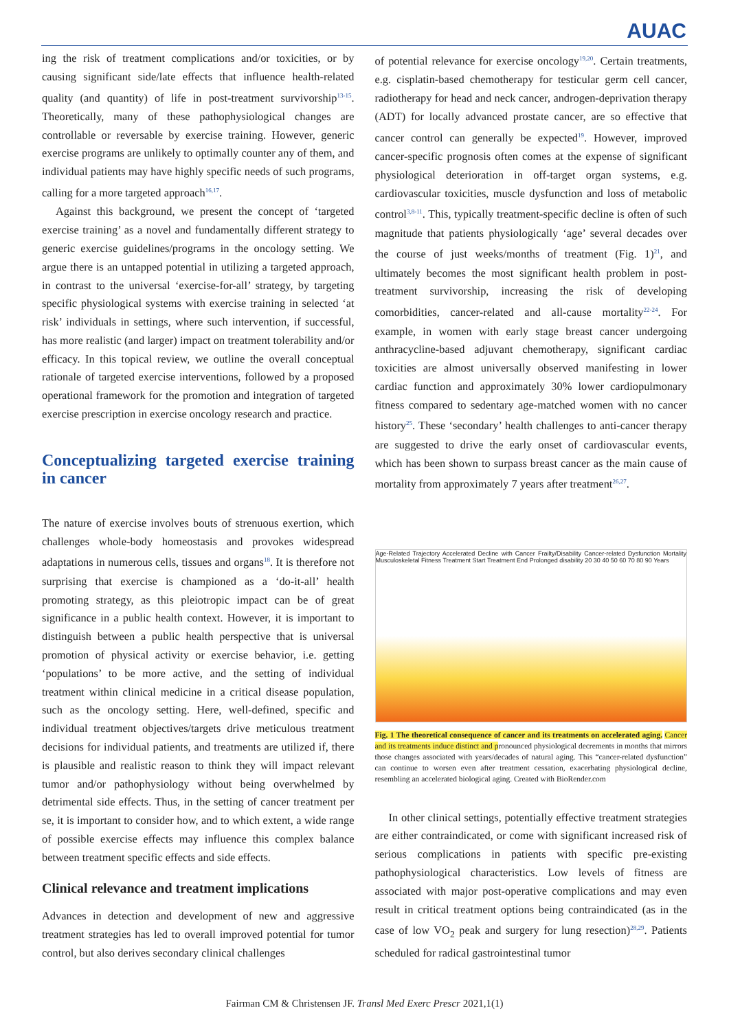AUAC
ing the risk of treatment complications and/or toxicities, or by causing significant side/late effects that influence health-related quality (and quantity) of life in post-treatment survivorship<sup>13-15</sup>. Theoretically, many of these pathophysiological changes are controllable or reversable by exercise training. However, generic exercise programs are unlikely to optimally counter any of them, and individual patients may have highly specific needs of such programs, calling for a more targeted approach<sup>16,17</sup>.
Against this background, we present the concept of ‘targeted exercise training’ as a novel and fundamentally different strategy to generic exercise guidelines/programs in the oncology setting. We argue there is an untapped potential in utilizing a targeted approach, in contrast to the universal ‘exercise-for-all’ strategy, by targeting specific physiological systems with exercise training in selected ‘at risk’ individuals in settings, where such intervention, if successful, has more realistic (and larger) impact on treatment tolerability and/or efficacy. In this topical review, we outline the overall conceptual rationale of targeted exercise interventions, followed by a proposed operational framework for the promotion and integration of targeted exercise prescription in exercise oncology research and practice.
Conceptualizing targeted exercise training in cancer
The nature of exercise involves bouts of strenuous exertion, which challenges whole-body homeostasis and provokes widespread adaptations in numerous cells, tissues and organs<sup>18</sup>. It is therefore not surprising that exercise is championed as a ‘do-it-all’ health promoting strategy, as this pleiotropic impact can be of great significance in a public health context. However, it is important to distinguish between a public health perspective that is universal promotion of physical activity or exercise behavior, i.e. getting ‘populations’ to be more active, and the setting of individual treatment within clinical medicine in a critical disease population, such as the oncology setting. Here, well-defined, specific and individual treatment objectives/targets drive meticulous treatment decisions for individual patients, and treatments are utilized if, there is plausible and realistic reason to think they will impact relevant tumor and/or pathophysiology without being overwhelmed by detrimental side effects. Thus, in the setting of cancer treatment per se, it is important to consider how, and to which extent, a wide range of possible exercise effects may influence this complex balance between treatment specific effects and side effects.
Clinical relevance and treatment implications
Advances in detection and development of new and aggressive treatment strategies has led to overall improved potential for tumor control, but also derives secondary clinical challenges
of potential relevance for exercise oncology<sup>19,20</sup>. Certain treatments, e.g. cisplatin-based chemotherapy for testicular germ cell cancer, radiotherapy for head and neck cancer, androgen-deprivation therapy (ADT) for locally advanced prostate cancer, are so effective that cancer control can generally be expected<sup>19</sup>. However, improved cancer-specific prognosis often comes at the expense of significant physiological deterioration in off-target organ systems, e.g. cardiovascular toxicities, muscle dysfunction and loss of metabolic control<sup>3,8-11</sup>. This, typically treatment-specific decline is often of such magnitude that patients physiologically ‘age’ several decades over the course of just weeks/months of treatment (Fig. 1)<sup>21</sup>, and ultimately becomes the most significant health problem in post-treatment survivorship, increasing the risk of developing comorbidities, cancer-related and all-cause mortality<sup>22-24</sup>. For example, in women with early stage breast cancer undergoing anthracycline-based adjuvant chemotherapy, significant cardiac toxicities are almost universally observed manifesting in lower cardiac function and approximately 30% lower cardiopulmonary fitness compared to sedentary age-matched women with no cancer history<sup>25</sup>. These ‘secondary’ health challenges to anti-cancer therapy are suggested to drive the early onset of cardiovascular events, which has been shown to surpass breast cancer as the main cause of mortality from approximately 7 years after treatment<sup>26,27</sup>.
Age-Related Trajectory Accelerated Decline with Cancer Frailty/Disability Cancer-related Dysfunction Mortality Musculoskeletal Fitness Treatment Start Treatment End Prolonged disability 20 30 40 50 60 70 80 90 Years
Fig. 1 The theoretical consequence of cancer and its treatments on accelerated aging. Cancer and its treatments induce distinct and pronounced physiological decrements in months that mirrors those changes associated with years/decades of natural aging. This “cancer-related dysfunction” can continue to worsen even after treatment cessation, exacerbating physiological decline, resembling an accelerated biological aging. Created with BioRender.com
In other clinical settings, potentially effective treatment strategies are either contraindicated, or come with significant increased risk of serious complications in patients with specific pre-existing pathophysiological characteristics. Low levels of fitness are associated with major post-operative complications and may even result in critical treatment options being contraindicated (as in the case of low VO<sub>2</sub> peak and surgery for lung resection)<sup>28,29</sup>. Patients scheduled for radical gastrointestinal tumor
Fairman CM & Christensen JF. Transl Med Exerc Prescr 2021,1(1)